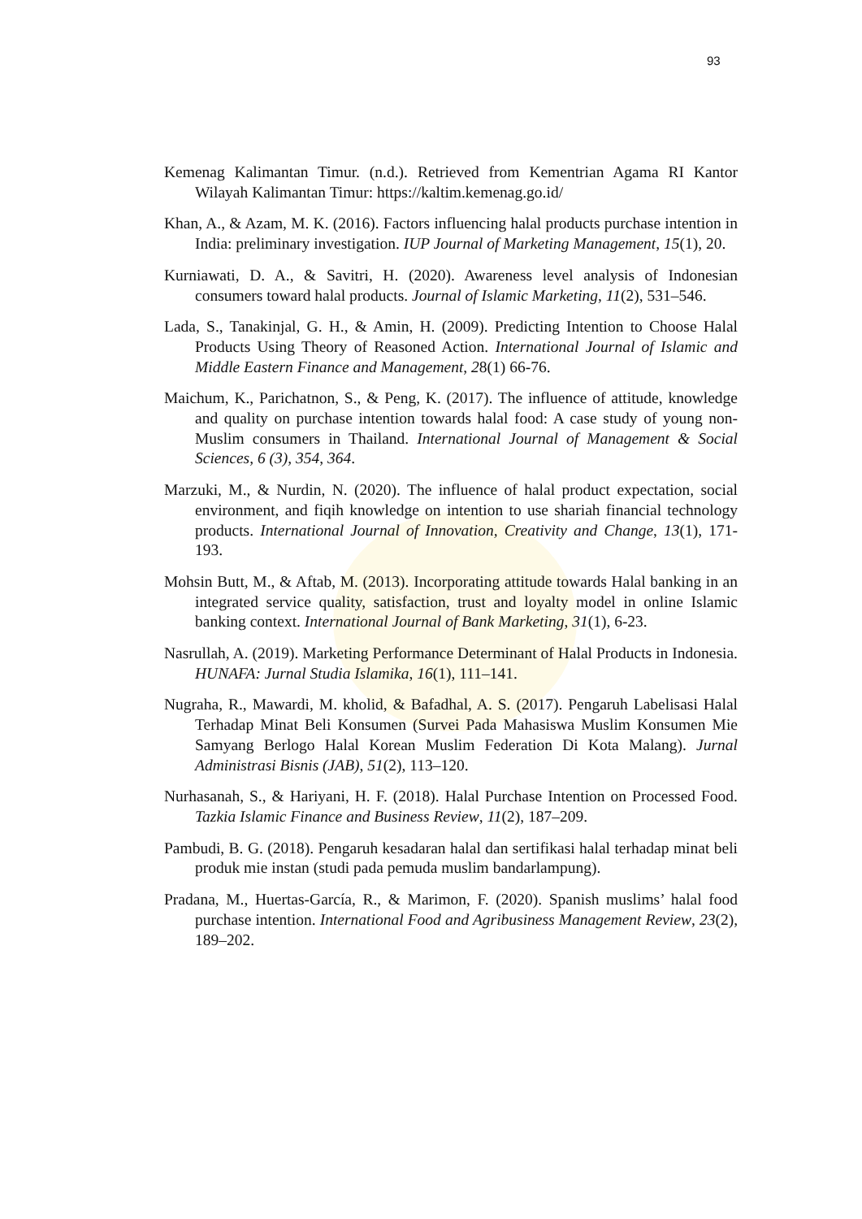93
Kemenag Kalimantan Timur. (n.d.). Retrieved from Kementrian Agama RI Kantor Wilayah Kalimantan Timur: https://kaltim.kemenag.go.id/
Khan, A., & Azam, M. K. (2016). Factors influencing halal products purchase intention in India: preliminary investigation. IUP Journal of Marketing Management, 15(1), 20.
Kurniawati, D. A., & Savitri, H. (2020). Awareness level analysis of Indonesian consumers toward halal products. Journal of Islamic Marketing, 11(2), 531–546.
Lada, S., Tanakinjal, G. H., & Amin, H. (2009). Predicting Intention to Choose Halal Products Using Theory of Reasoned Action. International Journal of Islamic and Middle Eastern Finance and Management, 28(1) 66-76.
Maichum, K., Parichatnon, S., & Peng, K. (2017). The influence of attitude, knowledge and quality on purchase intention towards halal food: A case study of young non-Muslim consumers in Thailand. International Journal of Management & Social Sciences, 6 (3), 354, 364.
Marzuki, M., & Nurdin, N. (2020). The influence of halal product expectation, social environment, and fiqih knowledge on intention to use shariah financial technology products. International Journal of Innovation, Creativity and Change, 13(1), 171-193.
Mohsin Butt, M., & Aftab, M. (2013). Incorporating attitude towards Halal banking in an integrated service quality, satisfaction, trust and loyalty model in online Islamic banking context. International Journal of Bank Marketing, 31(1), 6-23.
Nasrullah, A. (2019). Marketing Performance Determinant of Halal Products in Indonesia. HUNAFA: Jurnal Studia Islamika, 16(1), 111–141.
Nugraha, R., Mawardi, M. kholid, & Bafadhal, A. S. (2017). Pengaruh Labelisasi Halal Terhadap Minat Beli Konsumen (Survei Pada Mahasiswa Muslim Konsumen Mie Samyang Berlogo Halal Korean Muslim Federation Di Kota Malang). Jurnal Administrasi Bisnis (JAB), 51(2), 113–120.
Nurhasanah, S., & Hariyani, H. F. (2018). Halal Purchase Intention on Processed Food. Tazkia Islamic Finance and Business Review, 11(2), 187–209.
Pambudi, B. G. (2018). Pengaruh kesadaran halal dan sertifikasi halal terhadap minat beli produk mie instan (studi pada pemuda muslim bandarlampung).
Pradana, M., Huertas-García, R., & Marimon, F. (2020). Spanish muslims’ halal food purchase intention. International Food and Agribusiness Management Review, 23(2), 189–202.